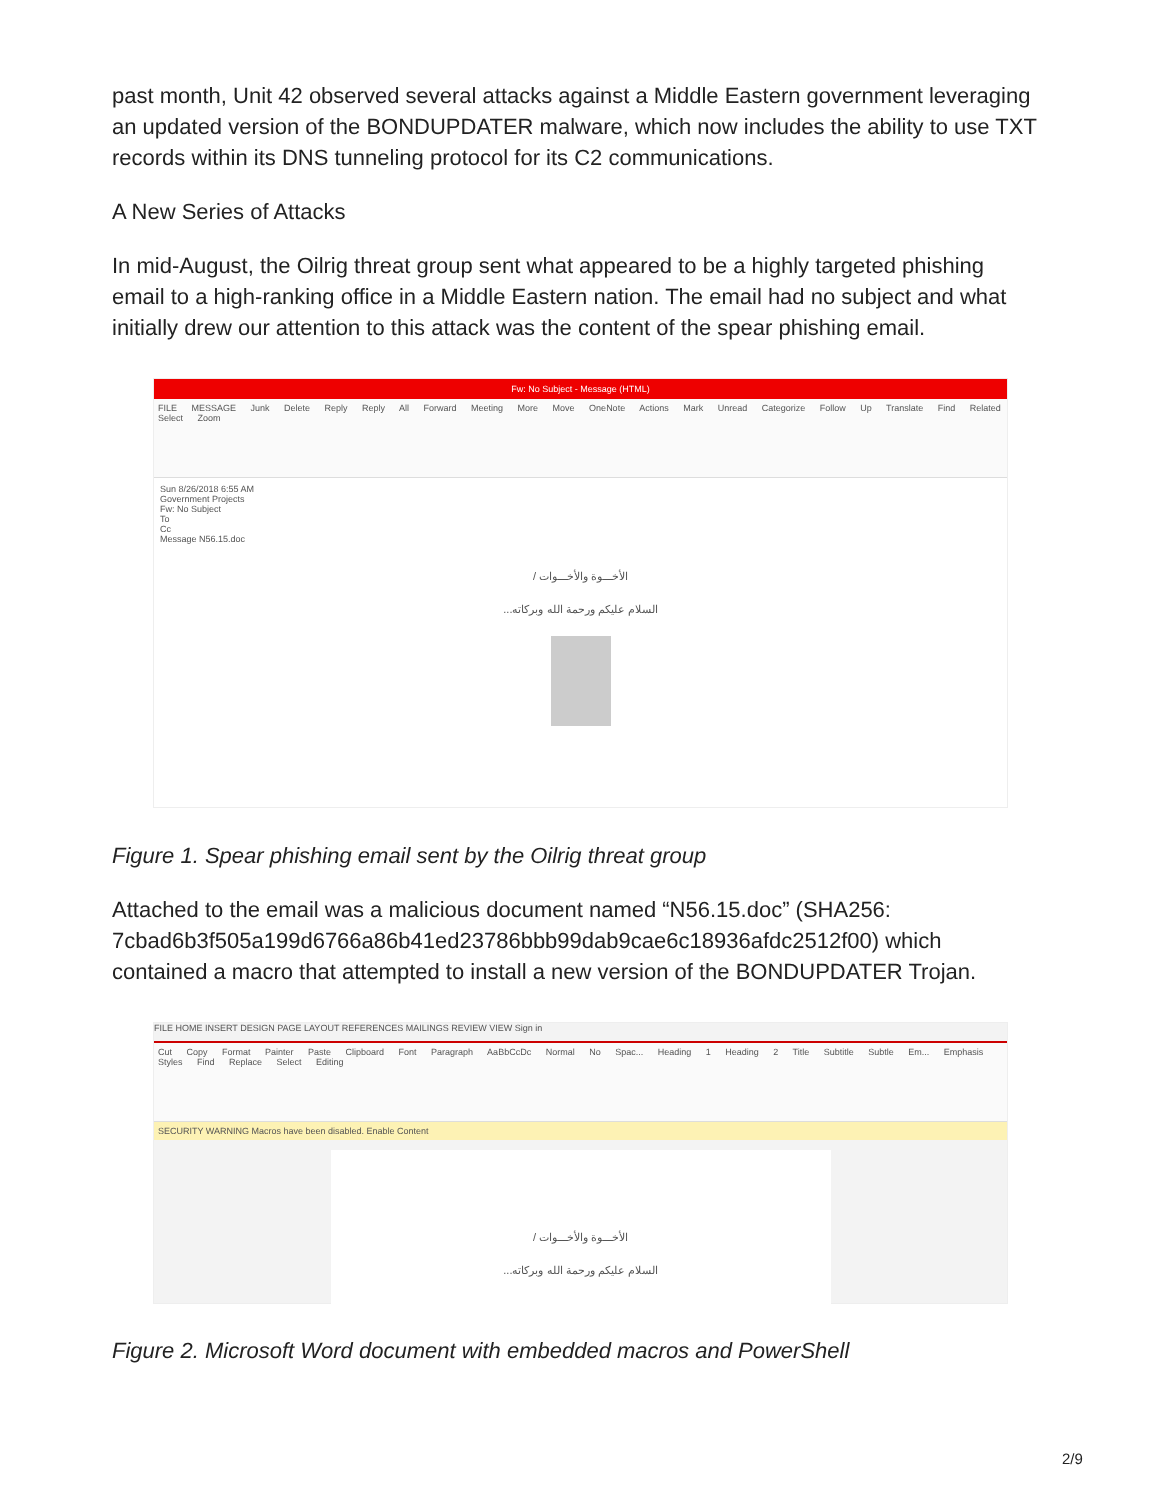past month, Unit 42 observed several attacks against a Middle Eastern government leveraging an updated version of the BONDUPDATER malware, which now includes the ability to use TXT records within its DNS tunneling protocol for its C2 communications.
A New Series of Attacks
In mid-August, the Oilrig threat group sent what appeared to be a highly targeted phishing email to a high-ranking office in a Middle Eastern nation. The email had no subject and what initially drew our attention to this attack was the content of the spear phishing email.
Fw: No Subject - Message (HTML)
FILE MESSAGE Junk Delete Reply Reply All Forward Meeting More Move OneNote Actions Mark Unread Categorize Follow Up Translate Find Related Select Zoom
Sun 8/26/2018 6:55 AM
Government Projects
Fw: No Subject
To
Cc
Message N56.15.doc
الأخـــوة والأخـــوات /
السلام عليكم ورحمة الله وبركاته...
Figure 1. Spear phishing email sent by the Oilrig threat group
Attached to the email was a malicious document named “N56.15.doc” (SHA256: 7cbad6b3f505a199d6766a86b41ed23786bbb99dab9cae6c18936afdc2512f00) which contained a macro that attempted to install a new version of the BONDUPDATER Trojan.
FILE HOME INSERT DESIGN PAGE LAYOUT REFERENCES MAILINGS REVIEW VIEW Sign in
Cut Copy Format Painter Paste Clipboard Font Paragraph AaBbCcDc Normal No Spac... Heading 1 Heading 2 Title Subtitle Subtle Em... Emphasis Styles Find Replace Select Editing
SECURITY WARNING Macros have been disabled. Enable Content
الأخـــوة والأخـــوات /
السلام عليكم ورحمة الله وبركاته...
Figure 2. Microsoft Word document with embedded macros and PowerShell
2/9